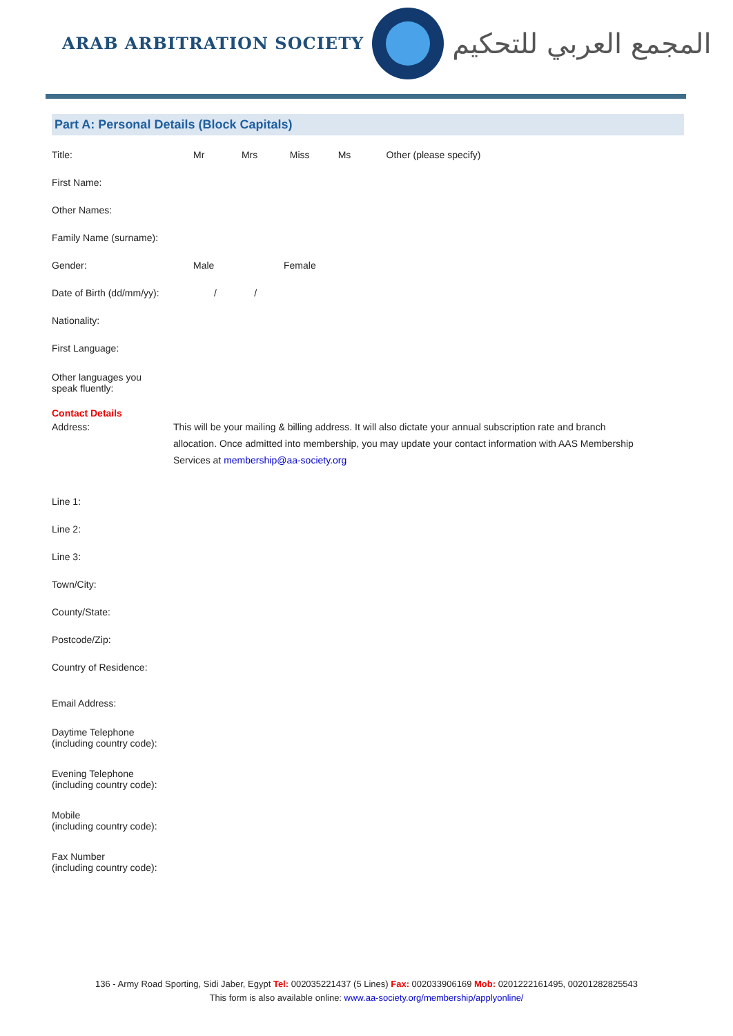ARAB ARBITRATION SOCIETY
المجمع العربي للتحكيم
Part A: Personal Details (Block Capitals)
Title:
Mr Mrs Miss Ms Other (please specify)
First Name:
Other Names:
Family Name (surname):
Gender: Male Female
Date of Birth (dd/mm/yy):
/ /
Nationality:
First Language:
Other languages you
speak fluently:
Contact Details
Address: This will be your mailing & billing address. It will also dictate your annual subscription rate and branch allocation. Once admitted into membership, you may update your contact information with AAS Membership Services at membership@aa-society.org
Line 1:
Line 2:
Line 3:
Town/City:
County/State:
Postcode/Zip:
Country of Residence:
Email Address:
Daytime Telephone
(including country code):
Evening Telephone
(including country code):
Mobile
(including country code):
Fax Number
(including country code):
136 - Army Road Sporting, Sidi Jaber, Egypt Tel: 002035221437 (5 Lines) Fax: 002033906169 Mob: 0201222161495, 00201282825543
This form is also available online: www.aa-society.org/membership/applyonline/